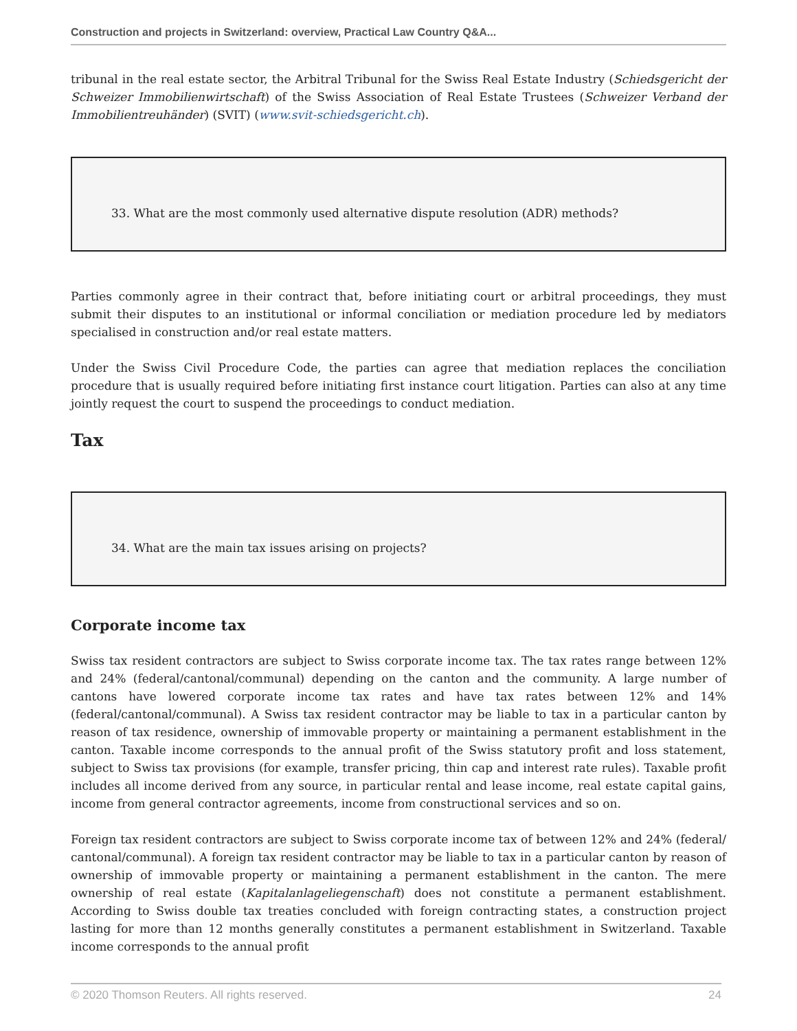Construction and projects in Switzerland: overview, Practical Law Country Q&A...
tribunal in the real estate sector, the Arbitral Tribunal for the Swiss Real Estate Industry (Schiedsgericht der Schweizer Immobilienwirtschaft) of the Swiss Association of Real Estate Trustees (Schweizer Verband der Immobilientreuhänder) (SVIT) (www.svit-schiedsgericht.ch).
33. What are the most commonly used alternative dispute resolution (ADR) methods?
Parties commonly agree in their contract that, before initiating court or arbitral proceedings, they must submit their disputes to an institutional or informal conciliation or mediation procedure led by mediators specialised in construction and/or real estate matters.
Under the Swiss Civil Procedure Code, the parties can agree that mediation replaces the conciliation procedure that is usually required before initiating first instance court litigation. Parties can also at any time jointly request the court to suspend the proceedings to conduct mediation.
Tax
34. What are the main tax issues arising on projects?
Corporate income tax
Swiss tax resident contractors are subject to Swiss corporate income tax. The tax rates range between 12% and 24% (federal/cantonal/communal) depending on the canton and the community. A large number of cantons have lowered corporate income tax rates and have tax rates between 12% and 14% (federal/cantonal/communal). A Swiss tax resident contractor may be liable to tax in a particular canton by reason of tax residence, ownership of immovable property or maintaining a permanent establishment in the canton. Taxable income corresponds to the annual profit of the Swiss statutory profit and loss statement, subject to Swiss tax provisions (for example, transfer pricing, thin cap and interest rate rules). Taxable profit includes all income derived from any source, in particular rental and lease income, real estate capital gains, income from general contractor agreements, income from constructional services and so on.
Foreign tax resident contractors are subject to Swiss corporate income tax of between 12% and 24% (federal/ cantonal/communal). A foreign tax resident contractor may be liable to tax in a particular canton by reason of ownership of immovable property or maintaining a permanent establishment in the canton. The mere ownership of real estate (Kapitalanlageliegenschaft) does not constitute a permanent establishment. According to Swiss double tax treaties concluded with foreign contracting states, a construction project lasting for more than 12 months generally constitutes a permanent establishment in Switzerland. Taxable income corresponds to the annual profit
© 2020 Thomson Reuters. All rights reserved. 24